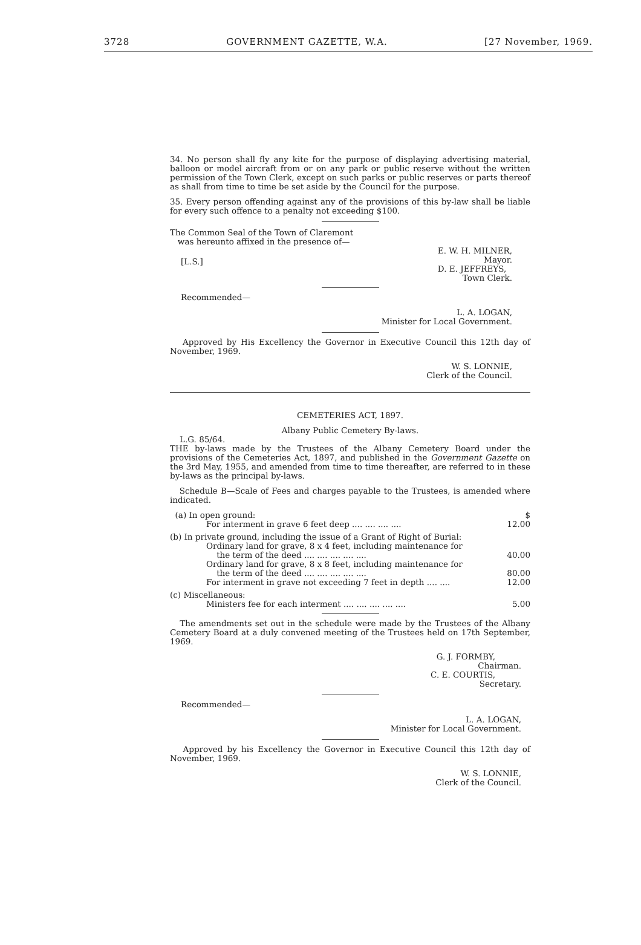3728 GOVERNMENT GAZETTE, W.A. [27 November, 1969.
34. No person shall fly any kite for the purpose of displaying advertising material, balloon or model aircraft from or on any park or public reserve without the written permission of the Town Clerk, except on such parks or public reserves or parts thereof as shall from time to time be set aside by the Council for the purpose.
35. Every person offending against any of the provisions of this by-law shall be liable for every such offence to a penalty not exceeding $100.
The Common Seal of the Town of Claremont
was hereunto affixed in the presence of—
[L.S.] E. W. H. MILNER,
Mayor.
D. E. JEFFREYS,
Town Clerk.
Recommended—
L. A. LOGAN,
Minister for Local Government.
Approved by His Excellency the Governor in Executive Council this 12th day of November, 1969.
W. S. LONNIE,
Clerk of the Council.
CEMETERIES ACT, 1897.
Albany Public Cemetery By-laws.
L.G. 85/64.
THE by-laws made by the Trustees of the Albany Cemetery Board under the provisions of the Cemeteries Act, 1897, and published in the Government Gazette on the 3rd May, 1955, and amended from time to time thereafter, are referred to in these by-laws as the principal by-laws.
Schedule B—Scale of Fees and charges payable to the Trustees, is amended where indicated.
| (a) In open ground: | $ |
| For interment in grave 6 feet deep .... .... .... .... | 12.00 |
| (b) In private ground, including the issue of a Grant of Right of Burial: | |
| Ordinary land for grave, 8 x 4 feet, including maintenance for the term of the deed .... .... .... .... .... | 40.00 |
| Ordinary land for grave, 8 x 8 feet, including maintenance for the term of the deed .... .... .... .... .... | 80.00 |
| For interment in grave not exceeding 7 feet in depth .... .... | 12.00 |
| (c) Miscellaneous: | |
| Ministers fee for each interment .... .... .... .... .... | 5.00 |
The amendments set out in the schedule were made by the Trustees of the Albany Cemetery Board at a duly convened meeting of the Trustees held on 17th September, 1969.
G. J. FORMBY,
Chairman.
C. E. COURTIS,
Secretary.
Recommended—
L. A. LOGAN,
Minister for Local Government.
Approved by his Excellency the Governor in Executive Council this 12th day of November, 1969.
W. S. LONNIE,
Clerk of the Council.